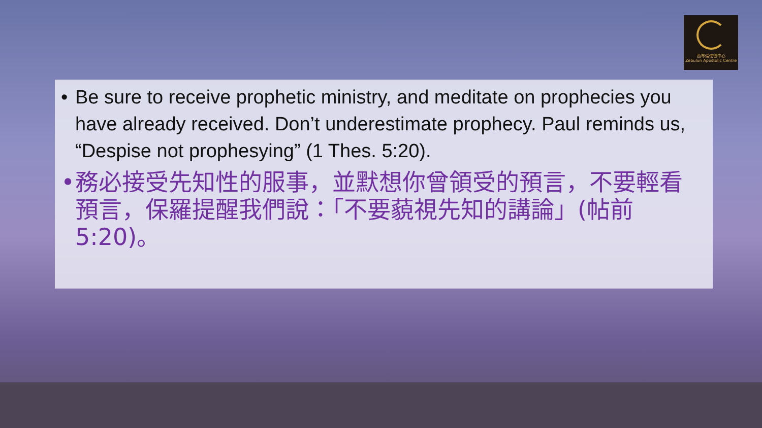西布倫使徒中心
Zebulun Apostolic Centre
• Be sure to receive prophetic ministry, and meditate on prophecies you have already received. Don’t underestimate prophecy. Paul reminds us, “Despise not prophesying” (1 Thes. 5:20).
• 務必接受先知性的服事，並默想你曾領受的預言，不要輕看預言，保羅提醒我們說：「不要藐視先知的講論」(帖前5:20)。